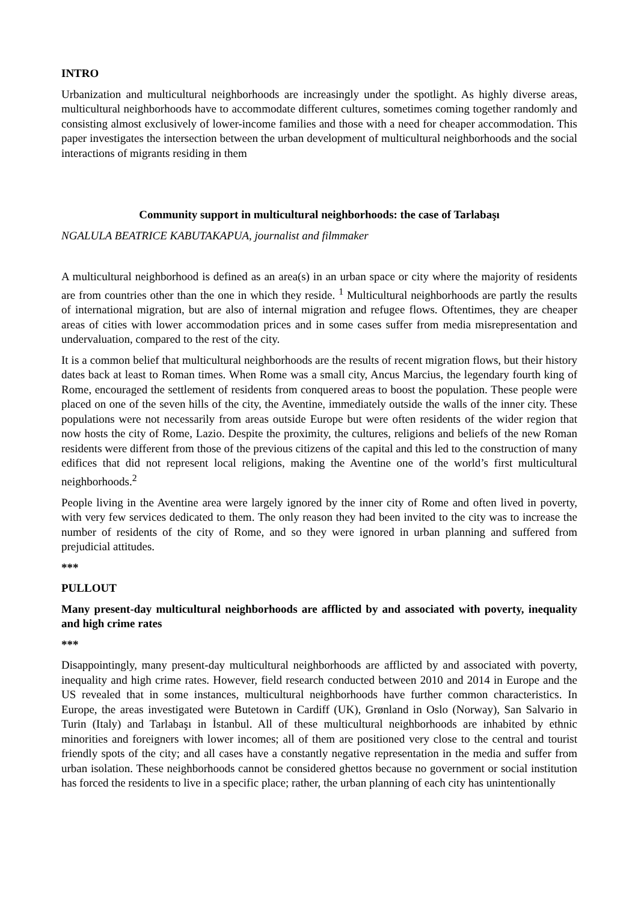INTRO
Urbanization and multicultural neighborhoods are increasingly under the spotlight. As highly diverse areas, multicultural neighborhoods have to accommodate different cultures, sometimes coming together randomly and consisting almost exclusively of lower-income families and those with a need for cheaper accommodation. This paper investigates the intersection between the urban development of multicultural neighborhoods and the social interactions of migrants residing in them
Community support in multicultural neighborhoods: the case of Tarlabaşı
NGALULA BEATRICE KABUTAKAPUA, journalist and filmmaker
A multicultural neighborhood is defined as an area(s) in an urban space or city where the majority of residents are from countries other than the one in which they reside. <sup>1</sup> Multicultural neighborhoods are partly the results of international migration, but are also of internal migration and refugee flows. Oftentimes, they are cheaper areas of cities with lower accommodation prices and in some cases suffer from media misrepresentation and undervaluation, compared to the rest of the city.
It is a common belief that multicultural neighborhoods are the results of recent migration flows, but their history dates back at least to Roman times. When Rome was a small city, Ancus Marcius, the legendary fourth king of Rome, encouraged the settlement of residents from conquered areas to boost the population. These people were placed on one of the seven hills of the city, the Aventine, immediately outside the walls of the inner city. These populations were not necessarily from areas outside Europe but were often residents of the wider region that now hosts the city of Rome, Lazio. Despite the proximity, the cultures, religions and beliefs of the new Roman residents were different from those of the previous citizens of the capital and this led to the construction of many edifices that did not represent local religions, making the Aventine one of the world’s first multicultural neighborhoods.<sup>2</sup>
People living in the Aventine area were largely ignored by the inner city of Rome and often lived in poverty, with very few services dedicated to them. The only reason they had been invited to the city was to increase the number of residents of the city of Rome, and so they were ignored in urban planning and suffered from prejudicial attitudes.
***
PULLOUT
Many present-day multicultural neighborhoods are afflicted by and associated with poverty, inequality and high crime rates
***
Disappointingly, many present-day multicultural neighborhoods are afflicted by and associated with poverty, inequality and high crime rates. However, field research conducted between 2010 and 2014 in Europe and the US revealed that in some instances, multicultural neighborhoods have further common characteristics. In Europe, the areas investigated were Butetown in Cardiff (UK), Grønland in Oslo (Norway), San Salvario in Turin (Italy) and Tarlabaşı in İstanbul. All of these multicultural neighborhoods are inhabited by ethnic minorities and foreigners with lower incomes; all of them are positioned very close to the central and tourist friendly spots of the city; and all cases have a constantly negative representation in the media and suffer from urban isolation. These neighborhoods cannot be considered ghettos because no government or social institution has forced the residents to live in a specific place; rather, the urban planning of each city has unintentionally